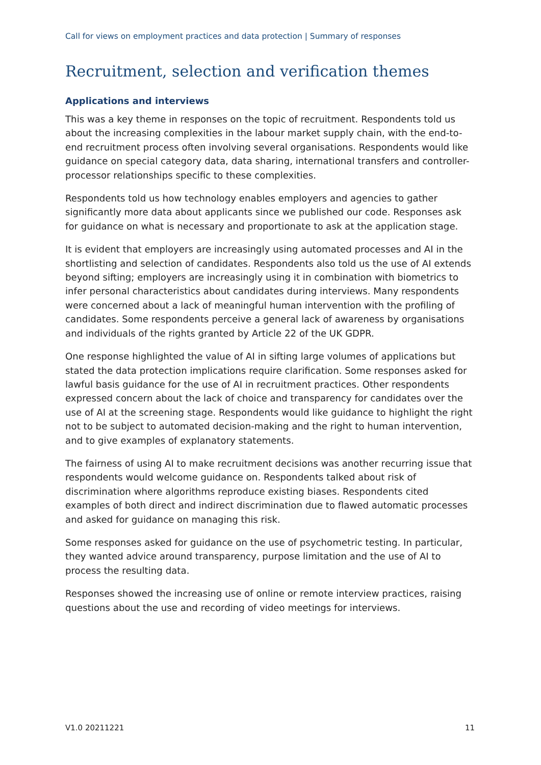Call for views on employment practices and data protection | Summary of responses
Recruitment, selection and verification themes
Applications and interviews
This was a key theme in responses on the topic of recruitment. Respondents told us about the increasing complexities in the labour market supply chain, with the end-to-end recruitment process often involving several organisations. Respondents would like guidance on special category data, data sharing, international transfers and controller-processor relationships specific to these complexities.
Respondents told us how technology enables employers and agencies to gather significantly more data about applicants since we published our code. Responses ask for guidance on what is necessary and proportionate to ask at the application stage.
It is evident that employers are increasingly using automated processes and AI in the shortlisting and selection of candidates. Respondents also told us the use of AI extends beyond sifting; employers are increasingly using it in combination with biometrics to infer personal characteristics about candidates during interviews. Many respondents were concerned about a lack of meaningful human intervention with the profiling of candidates. Some respondents perceive a general lack of awareness by organisations and individuals of the rights granted by Article 22 of the UK GDPR.
One response highlighted the value of AI in sifting large volumes of applications but stated the data protection implications require clarification. Some responses asked for lawful basis guidance for the use of AI in recruitment practices. Other respondents expressed concern about the lack of choice and transparency for candidates over the use of AI at the screening stage. Respondents would like guidance to highlight the right not to be subject to automated decision-making and the right to human intervention, and to give examples of explanatory statements.
The fairness of using AI to make recruitment decisions was another recurring issue that respondents would welcome guidance on. Respondents talked about risk of discrimination where algorithms reproduce existing biases. Respondents cited examples of both direct and indirect discrimination due to flawed automatic processes and asked for guidance on managing this risk.
Some responses asked for guidance on the use of psychometric testing. In particular, they wanted advice around transparency, purpose limitation and the use of AI to process the resulting data.
Responses showed the increasing use of online or remote interview practices, raising questions about the use and recording of video meetings for interviews.
V1.0 20211221 11